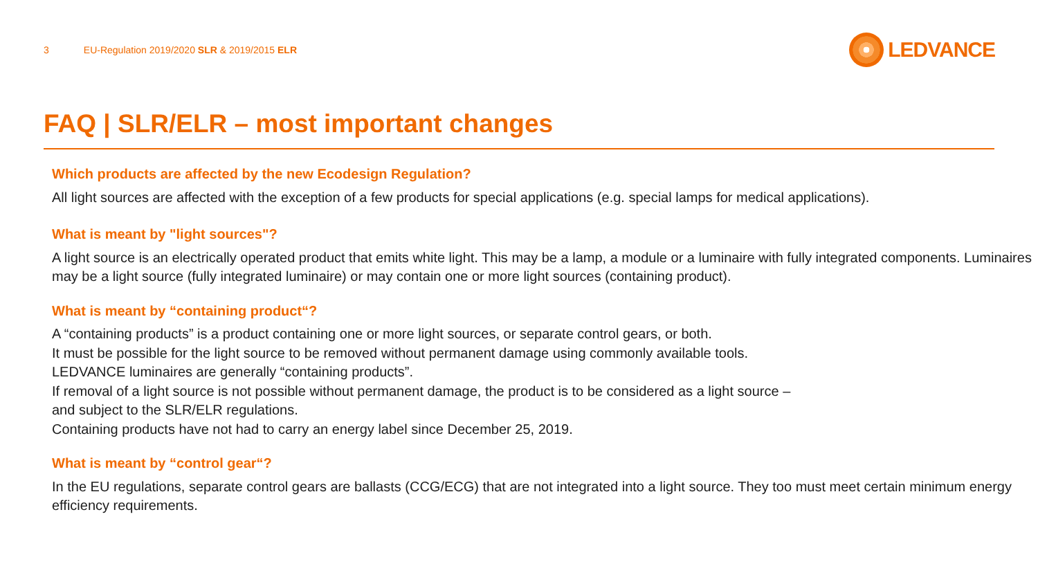3 EU-Regulation 2019/2020 SLR & 2019/2015 ELR
LEDVANCE
FAQ | SLR/ELR – most important changes
Which products are affected by the new Ecodesign Regulation?
All light sources are affected with the exception of a few products for special applications (e.g. special lamps for medical applications).
What is meant by "light sources"?
A light source is an electrically operated product that emits white light. This may be a lamp, a module or a luminaire with fully integrated components. Luminaires may be a light source (fully integrated luminaire) or may contain one or more light sources (containing product).
What is meant by “containing product“?
A “containing products” is a product containing one or more light sources, or separate control gears, or both.
It must be possible for the light source to be removed without permanent damage using commonly available tools.
LEDVANCE luminaires are generally “containing products”.
If removal of a light source is not possible without permanent damage, the product is to be considered as a light source –
and subject to the SLR/ELR regulations.
Containing products have not had to carry an energy label since December 25, 2019.
What is meant by “control gear“?
In the EU regulations, separate control gears are ballasts (CCG/ECG) that are not integrated into a light source. They too must meet certain minimum energy efficiency requirements.